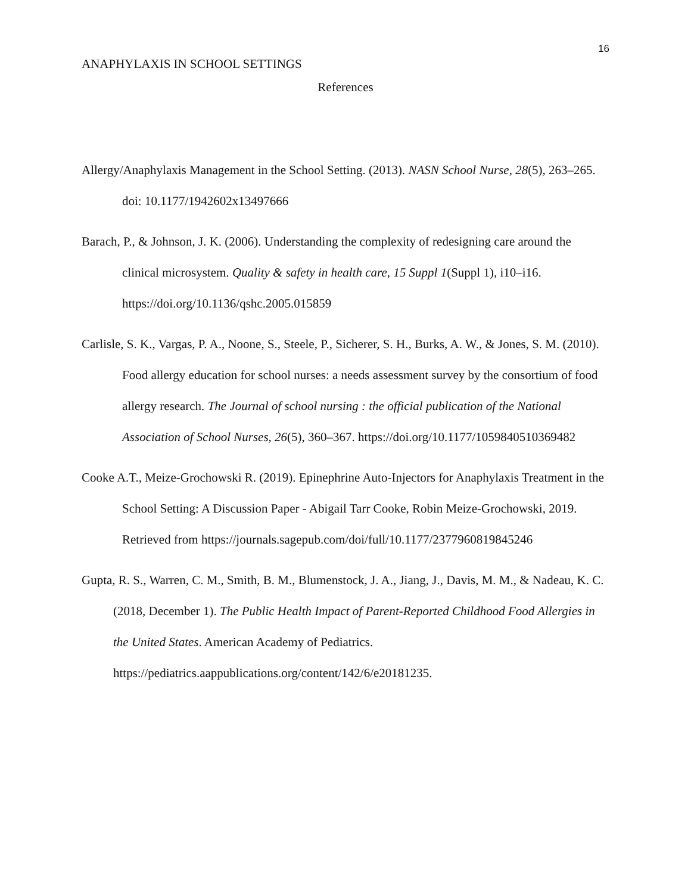16
ANAPHYLAXIS IN SCHOOL SETTINGS
References
Allergy/Anaphylaxis Management in the School Setting. (2013). NASN School Nurse, 28(5), 263–265. doi: 10.1177/1942602x13497666
Barach, P., & Johnson, J. K. (2006). Understanding the complexity of redesigning care around the clinical microsystem. Quality & safety in health care, 15 Suppl 1(Suppl 1), i10–i16. https://doi.org/10.1136/qshc.2005.015859
Carlisle, S. K., Vargas, P. A., Noone, S., Steele, P., Sicherer, S. H., Burks, A. W., & Jones, S. M. (2010). Food allergy education for school nurses: a needs assessment survey by the consortium of food allergy research. The Journal of school nursing : the official publication of the National Association of School Nurses, 26(5), 360–367. https://doi.org/10.1177/1059840510369482
Cooke A.T., Meize-Grochowski R. (2019). Epinephrine Auto-Injectors for Anaphylaxis Treatment in the School Setting: A Discussion Paper - Abigail Tarr Cooke, Robin Meize-Grochowski, 2019. Retrieved from https://journals.sagepub.com/doi/full/10.1177/2377960819845246
Gupta, R. S., Warren, C. M., Smith, B. M., Blumenstock, J. A., Jiang, J., Davis, M. M., & Nadeau, K. C. (2018, December 1). The Public Health Impact of Parent-Reported Childhood Food Allergies in the United States. American Academy of Pediatrics. https://pediatrics.aappublications.org/content/142/6/e20181235.